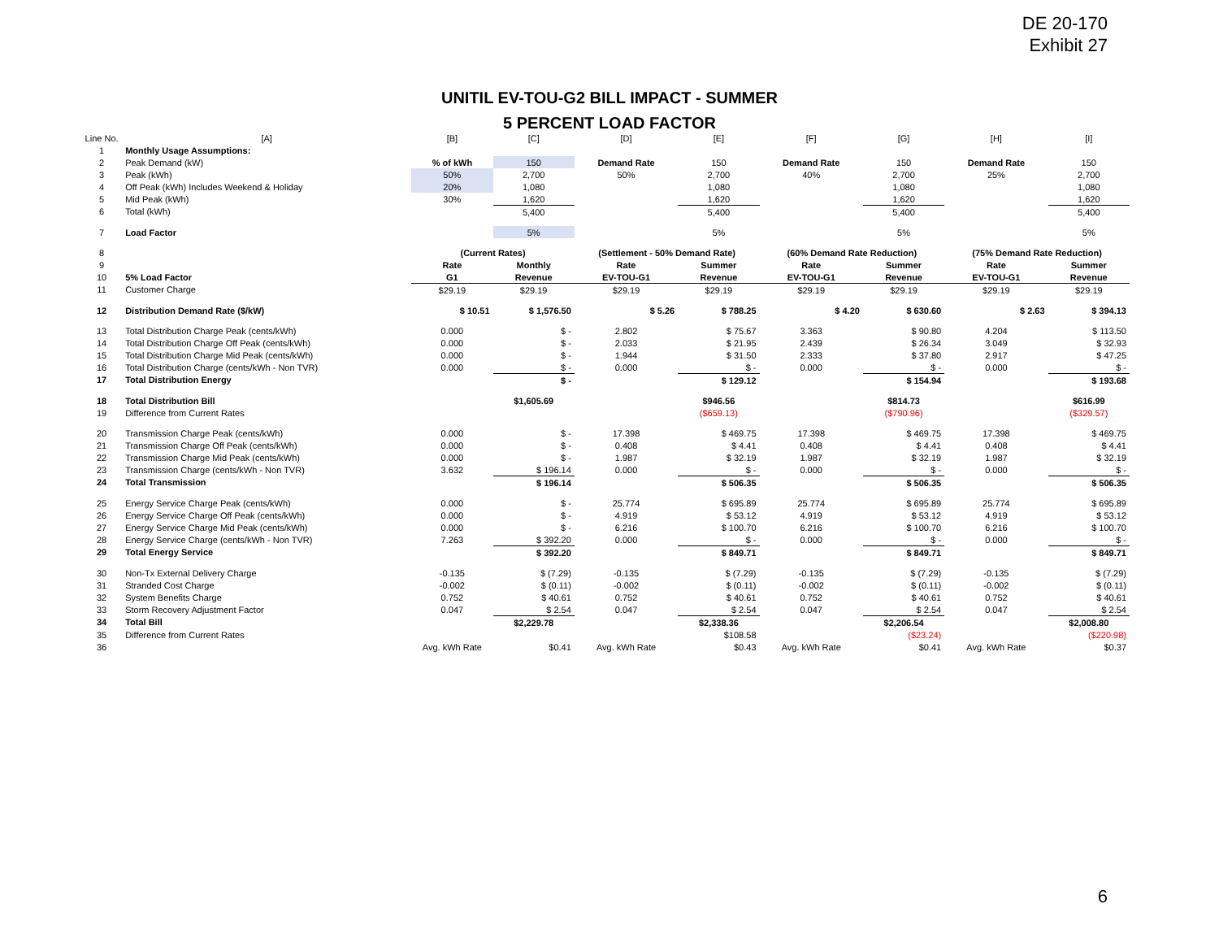DE 20-170
Exhibit 27
UNITIL EV-TOU-G2 BILL IMPACT - SUMMER
5 PERCENT LOAD FACTOR
| Line No. | [A] | [B] | [C] | [D] | [E] | [F] | [G] | [H] | [I] |
| 1 | Monthly Usage Assumptions: | | | | | | | | |
| 2 | Peak Demand (kW) | % of kWh | 150 | Demand Rate | 150 | Demand Rate | 150 | Demand Rate | 150 |
| 3 | Peak (kWh) | 50% | 2,700 | 50% | 2,700 | 40% | 2,700 | 25% | 2,700 |
| 4 | Off Peak (kWh) Includes Weekend & Holiday | 20% | 1,080 | | 1,080 | | 1,080 | | 1,080 |
| 5 | Mid Peak (kWh) | 30% | 1,620 | | 1,620 | | 1,620 | | 1,620 |
| 6 | Total (kWh) | | 5,400 | | 5,400 | | 5,400 | | 5,400 |
| 7 | Load Factor | | 5% | | 5% | | 5% | | 5% |
| 8 | | (Current Rates) | | (Settlement - 50% Demand Rate) | | (60% Demand Rate Reduction) | | (75% Demand Rate Reduction) | |
| 9 | | Rate | Monthly | Rate | Summer | Rate | Summer | Rate | Summer |
| 10 | 5% Load Factor | G1 | Revenue | EV-TOU-G1 | Revenue | EV-TOU-G1 | Revenue | EV-TOU-G1 | Revenue |
| 11 | Customer Charge | $29.19 | $29.19 | $29.19 | $29.19 | $29.19 | $29.19 | $29.19 | $29.19 |
| 12 | Distribution Demand Rate ($/kW) | $ 10.51 | $ 1,576.50 | $ 5.26 | $ 788.25 | $ 4.20 | $ 630.60 | $ 2.63 | $ 394.13 |
| 13 | Total Distribution Charge Peak (cents/kWh) | 0.000 | $ - | 2.802 | $ 75.67 | 3.363 | $ 90.80 | 4.204 | $ 113.50 |
| 14 | Total Distribution Charge Off Peak (cents/kWh) | 0.000 | $ - | 2.033 | $ 21.95 | 2.439 | $ 26.34 | 3.049 | $ 32.93 |
| 15 | Total Distribution Charge Mid Peak (cents/kWh) | 0.000 | $ - | 1.944 | $ 31.50 | 2.333 | $ 37.80 | 2.917 | $ 47.25 |
| 16 | Total Distribution Charge (cents/kWh - Non TVR) | 0.000 | $ - | 0.000 | $ - | 0.000 | $ - | 0.000 | $ - |
| 17 | Total Distribution Energy | | $ - | | $ 129.12 | | $ 154.94 | | $ 193.68 |
| 18 | Total Distribution Bill | | $1,605.69 | | $946.56 | | $814.73 | | $616.99 |
| 19 | Difference from Current Rates | | | | ($659.13) | | ($790.96) | | ($329.57) |
| 20 | Transmission Charge Peak (cents/kWh) | 0.000 | $ - | 17.398 | $ 469.75 | 17.398 | $ 469.75 | 17.398 | $ 469.75 |
| 21 | Transmission Charge Off Peak (cents/kWh) | 0.000 | $ - | 0.408 | $ 4.41 | 0.408 | $ 4.41 | 0.408 | $ 4.41 |
| 22 | Transmission Charge Mid Peak (cents/kWh) | 0.000 | $ - | 1.987 | $ 32.19 | 1.987 | $ 32.19 | 1.987 | $ 32.19 |
| 23 | Transmission Charge (cents/kWh - Non TVR) | 3.632 | $ 196.14 | 0.000 | $ - | 0.000 | $ - | 0.000 | $ - |
| 24 | Total Transmission | | $ 196.14 | | $ 506.35 | | $ 506.35 | | $ 506.35 |
| 25 | Energy Service Charge Peak (cents/kWh) | 0.000 | $ - | 25.774 | $ 695.89 | 25.774 | $ 695.89 | 25.774 | $ 695.89 |
| 26 | Energy Service Charge Off Peak (cents/kWh) | 0.000 | $ - | 4.919 | $ 53.12 | 4.919 | $ 53.12 | 4.919 | $ 53.12 |
| 27 | Energy Service Charge Mid Peak (cents/kWh) | 0.000 | $ - | 6.216 | $ 100.70 | 6.216 | $ 100.70 | 6.216 | $ 100.70 |
| 28 | Energy Service Charge (cents/kWh - Non TVR) | 7.263 | $ 392.20 | 0.000 | $ - | 0.000 | $ - | 0.000 | $ - |
| 29 | Total Energy Service | | $ 392.20 | | $ 849.71 | | $ 849.71 | | $ 849.71 |
| 30 | Non-Tx External Delivery Charge | -0.135 | $ (7.29) | -0.135 | $ (7.29) | -0.135 | $ (7.29) | -0.135 | $ (7.29) |
| 31 | Stranded Cost Charge | -0.002 | $ (0.11) | -0.002 | $ (0.11) | -0.002 | $ (0.11) | -0.002 | $ (0.11) |
| 32 | System Benefits Charge | 0.752 | $ 40.61 | 0.752 | $ 40.61 | 0.752 | $ 40.61 | 0.752 | $ 40.61 |
| 33 | Storm Recovery Adjustment Factor | 0.047 | $ 2.54 | 0.047 | $ 2.54 | 0.047 | $ 2.54 | 0.047 | $ 2.54 |
| 34 | Total Bill | | $2,229.78 | | $2,338.36 | | $2,206.54 | | $2,008.80 |
| 35 | Difference from Current Rates | | | | $108.58 | | ($23.24) | | ($220.98) |
| 36 | | Avg. kWh Rate | $0.41 | Avg. kWh Rate | $0.43 | Avg. kWh Rate | $0.41 | Avg. kWh Rate | $0.37 |
6